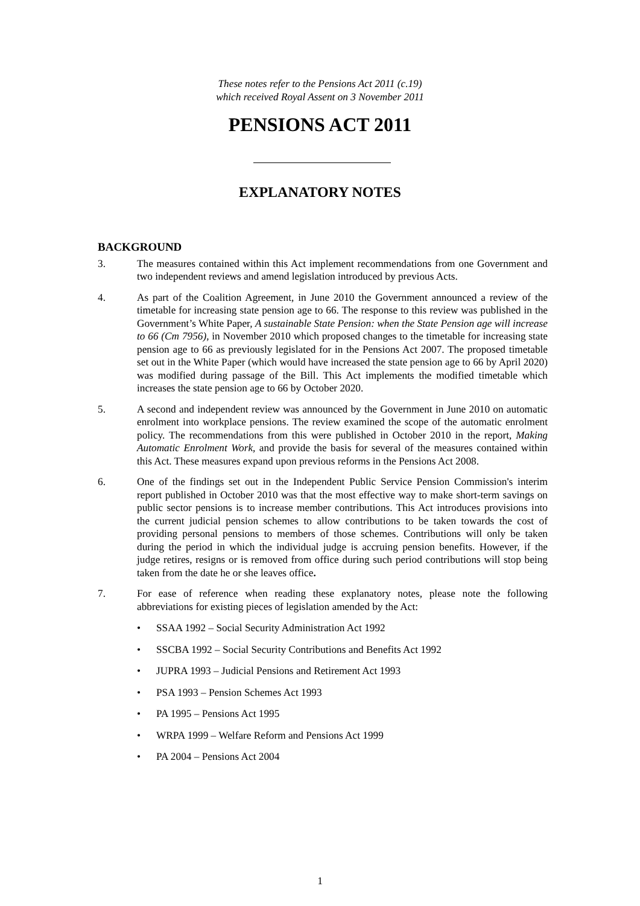These notes refer to the Pensions Act 2011 (c.19)
which received Royal Assent on 3 November 2011
PENSIONS ACT 2011
EXPLANATORY NOTES
BACKGROUND
3. The measures contained within this Act implement recommendations from one Government and two independent reviews and amend legislation introduced by previous Acts.
4. As part of the Coalition Agreement, in June 2010 the Government announced a review of the timetable for increasing state pension age to 66. The response to this review was published in the Government’s White Paper, A sustainable State Pension: when the State Pension age will increase to 66 (Cm 7956), in November 2010 which proposed changes to the timetable for increasing state pension age to 66 as previously legislated for in the Pensions Act 2007. The proposed timetable set out in the White Paper (which would have increased the state pension age to 66 by April 2020) was modified during passage of the Bill. This Act implements the modified timetable which increases the state pension age to 66 by October 2020.
5. A second and independent review was announced by the Government in June 2010 on automatic enrolment into workplace pensions. The review examined the scope of the automatic enrolment policy. The recommendations from this were published in October 2010 in the report, Making Automatic Enrolment Work, and provide the basis for several of the measures contained within this Act. These measures expand upon previous reforms in the Pensions Act 2008.
6. One of the findings set out in the Independent Public Service Pension Commission's interim report published in October 2010 was that the most effective way to make short-term savings on public sector pensions is to increase member contributions. This Act introduces provisions into the current judicial pension schemes to allow contributions to be taken towards the cost of providing personal pensions to members of those schemes. Contributions will only be taken during the period in which the individual judge is accruing pension benefits. However, if the judge retires, resigns or is removed from office during such period contributions will stop being taken from the date he or she leaves office.
7. For ease of reference when reading these explanatory notes, please note the following abbreviations for existing pieces of legislation amended by the Act:
• SSAA 1992 – Social Security Administration Act 1992
• SSCBA 1992 – Social Security Contributions and Benefits Act 1992
• JUPRA 1993 – Judicial Pensions and Retirement Act 1993
• PSA 1993 – Pension Schemes Act 1993
• PA 1995 – Pensions Act 1995
• WRPA 1999 – Welfare Reform and Pensions Act 1999
• PA 2004 – Pensions Act 2004
1